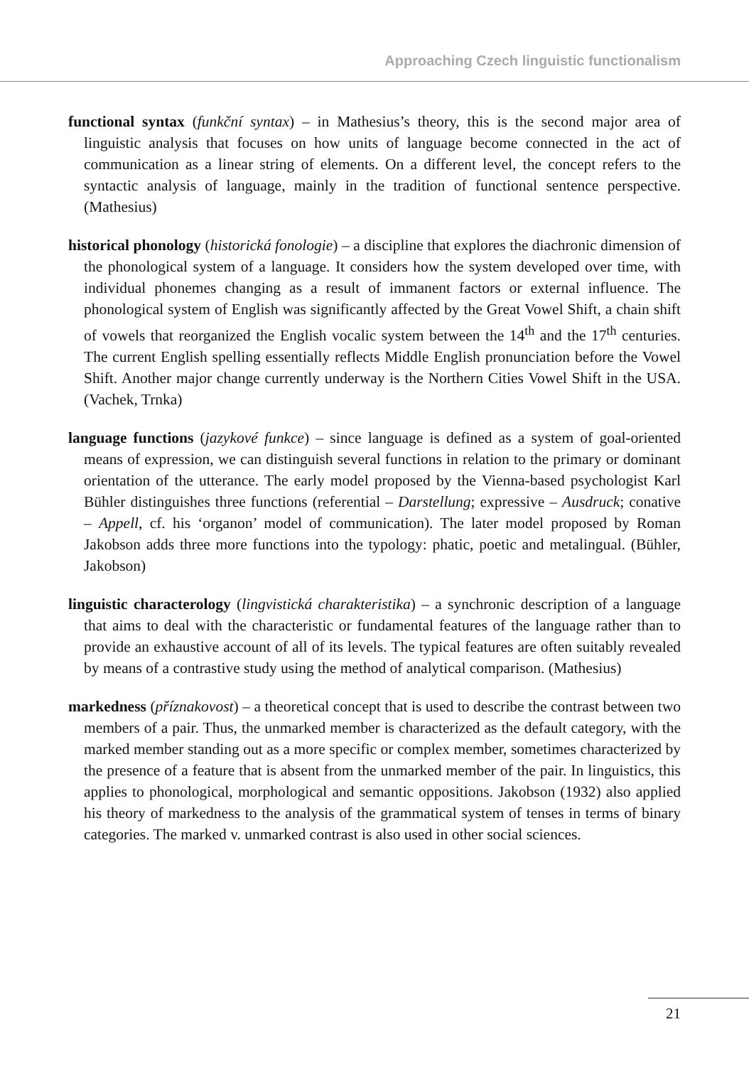Approaching Czech linguistic functionalism
functional syntax (funkční syntax) – in Mathesius’s theory, this is the second major area of linguistic analysis that focuses on how units of language become connected in the act of communication as a linear string of elements. On a different level, the concept refers to the syntactic analysis of language, mainly in the tradition of functional sentence perspective. (Mathesius)
historical phonology (historická fonologie) – a discipline that explores the diachronic dimension of the phonological system of a language. It considers how the system developed over time, with individual phonemes changing as a result of immanent factors or external influence. The phonological system of English was significantly affected by the Great Vowel Shift, a chain shift of vowels that reorganized the English vocalic system between the 14<sup>th</sup> and the 17<sup>th</sup> centuries. The current English spelling essentially reflects Middle English pronunciation before the Vowel Shift. Another major change currently underway is the Northern Cities Vowel Shift in the USA. (Vachek, Trnka)
language functions (jazykové funkce) – since language is defined as a system of goal-oriented means of expression, we can distinguish several functions in relation to the primary or dominant orientation of the utterance. The early model proposed by the Vienna-based psychologist Karl Bühler distinguishes three functions (referential – Darstellung; expressive – Ausdruck; conative – Appell, cf. his ‘organon’ model of communication). The later model proposed by Roman Jakobson adds three more functions into the typology: phatic, poetic and metalingual. (Bühler, Jakobson)
linguistic characterology (lingvistická charakteristika) – a synchronic description of a language that aims to deal with the characteristic or fundamental features of the language rather than to provide an exhaustive account of all of its levels. The typical features are often suitably revealed by means of a contrastive study using the method of analytical comparison. (Mathesius)
markedness (příznakovost) – a theoretical concept that is used to describe the contrast between two members of a pair. Thus, the unmarked member is characterized as the default category, with the marked member standing out as a more specific or complex member, sometimes characterized by the presence of a feature that is absent from the unmarked member of the pair. In linguistics, this applies to phonological, morphological and semantic oppositions. Jakobson (1932) also applied his theory of markedness to the analysis of the grammatical system of tenses in terms of binary categories. The marked v. unmarked contrast is also used in other social sciences.
21